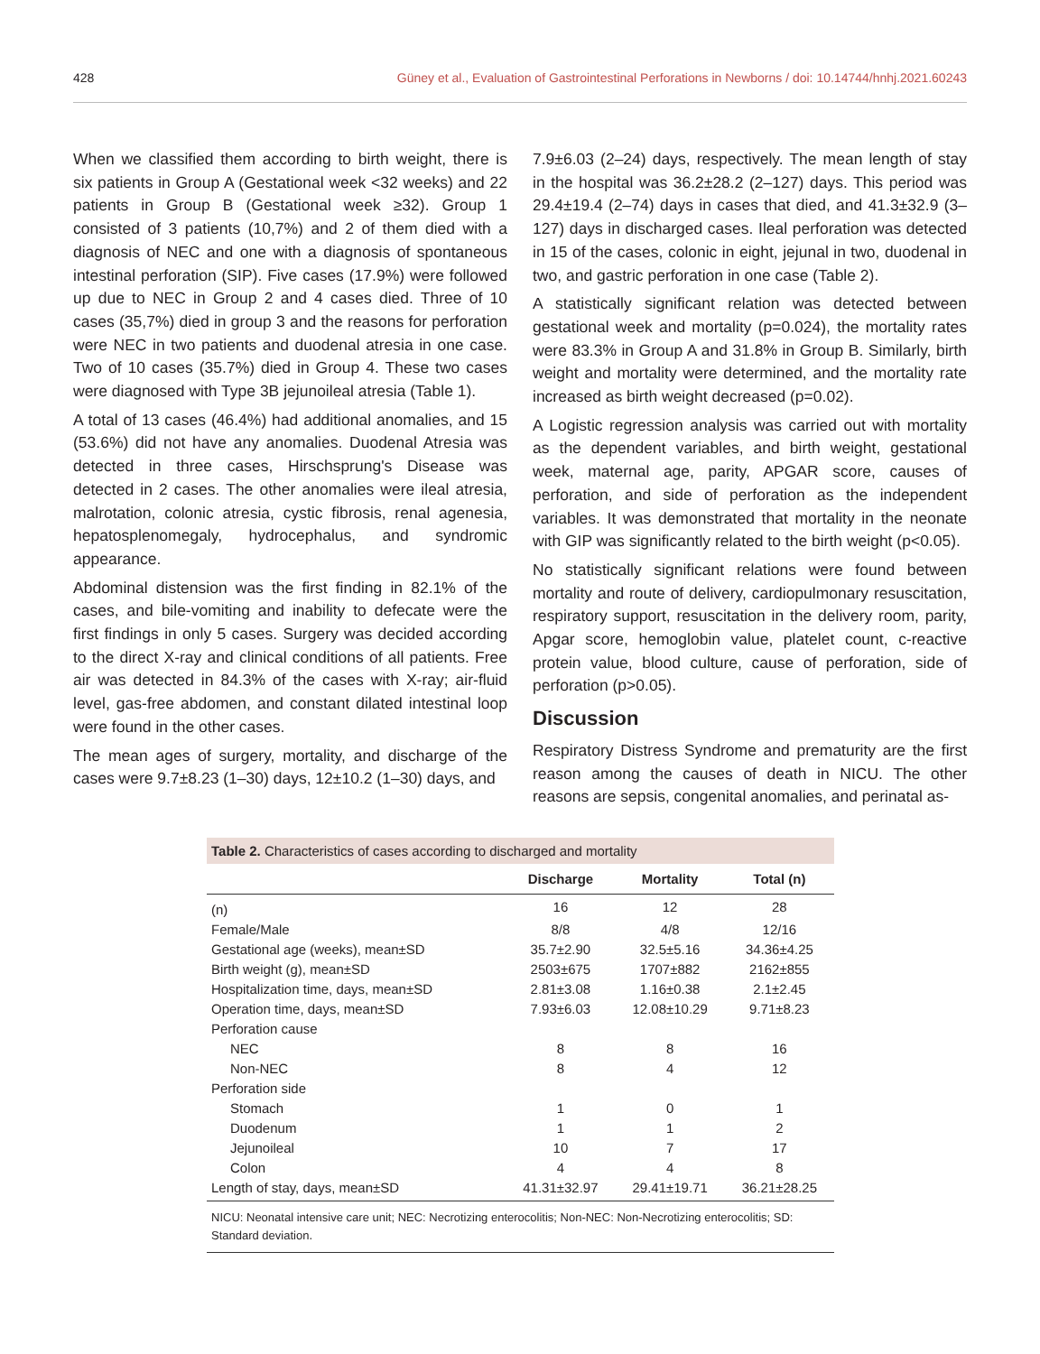428 Güney et al., Evaluation of Gastrointestinal Perforations in Newborns / doi: 10.14744/hnhj.2021.60243
When we classified them according to birth weight, there is six patients in Group A (Gestational week <32 weeks) and 22 patients in Group B (Gestational week ≥32). Group 1 consisted of 3 patients (10,7%) and 2 of them died with a diagnosis of NEC and one with a diagnosis of spontaneous intestinal perforation (SIP). Five cases (17.9%) were followed up due to NEC in Group 2 and 4 cases died. Three of 10 cases (35,7%) died in group 3 and the reasons for perforation were NEC in two patients and duodenal atresia in one case. Two of 10 cases (35.7%) died in Group 4. These two cases were diagnosed with Type 3B jejunoileal atresia (Table 1).
A total of 13 cases (46.4%) had additional anomalies, and 15 (53.6%) did not have any anomalies. Duodenal Atresia was detected in three cases, Hirschsprung's Disease was detected in 2 cases. The other anomalies were ileal atresia, malrotation, colonic atresia, cystic fibrosis, renal agenesia, hepatosplenomegaly, hydrocephalus, and syndromic appearance.
Abdominal distension was the first finding in 82.1% of the cases, and bile-vomiting and inability to defecate were the first findings in only 5 cases. Surgery was decided according to the direct X-ray and clinical conditions of all patients. Free air was detected in 84.3% of the cases with X-ray; air-fluid level, gas-free abdomen, and constant dilated intestinal loop were found in the other cases.
The mean ages of surgery, mortality, and discharge of the cases were 9.7±8.23 (1–30) days, 12±10.2 (1–30) days, and
7.9±6.03 (2–24) days, respectively. The mean length of stay in the hospital was 36.2±28.2 (2–127) days. This period was 29.4±19.4 (2–74) days in cases that died, and 41.3±32.9 (3–127) days in discharged cases. Ileal perforation was detected in 15 of the cases, colonic in eight, jejunal in two, duodenal in two, and gastric perforation in one case (Table 2).
A statistically significant relation was detected between gestational week and mortality (p=0.024), the mortality rates were 83.3% in Group A and 31.8% in Group B. Similarly, birth weight and mortality were determined, and the mortality rate increased as birth weight decreased (p=0.02).
A Logistic regression analysis was carried out with mortality as the dependent variables, and birth weight, gestational week, maternal age, parity, APGAR score, causes of perforation, and side of perforation as the independent variables. It was demonstrated that mortality in the neonate with GIP was significantly related to the birth weight (p<0.05).
No statistically significant relations were found between mortality and route of delivery, cardiopulmonary resuscitation, respiratory support, resuscitation in the delivery room, parity, Apgar score, hemoglobin value, platelet count, c-reactive protein value, blood culture, cause of perforation, side of perforation (p>0.05).
Discussion
Respiratory Distress Syndrome and prematurity are the first reason among the causes of death in NICU. The other reasons are sepsis, congenital anomalies, and perinatal as-
Table 2. Characteristics of cases according to discharged and mortality
| | Discharge | Mortality | Total (n) |
| --- | --- | --- | --- |
| (n) | 16 | 12 | 28 |
| Female/Male | 8/8 | 4/8 | 12/16 |
| Gestational age (weeks), mean±SD | 35.7±2.90 | 32.5±5.16 | 34.36±4.25 |
| Birth weight (g), mean±SD | 2503±675 | 1707±882 | 2162±855 |
| Hospitalization time, days, mean±SD | 2.81±3.08 | 1.16±0.38 | 2.1±2.45 |
| Operation time, days, mean±SD | 7.93±6.03 | 12.08±10.29 | 9.71±8.23 |
| Perforation cause | | | |
| NEC | 8 | 8 | 16 |
| Non-NEC | 8 | 4 | 12 |
| Perforation side | | | |
| Stomach | 1 | 0 | 1 |
| Duodenum | 1 | 1 | 2 |
| Jejunoileal | 10 | 7 | 17 |
| Colon | 4 | 4 | 8 |
| Length of stay, days, mean±SD | 41.31±32.97 | 29.41±19.71 | 36.21±28.25 |
NICU: Neonatal intensive care unit; NEC: Necrotizing enterocolitis; Non-NEC: Non-Necrotizing enterocolitis; SD: Standard deviation.